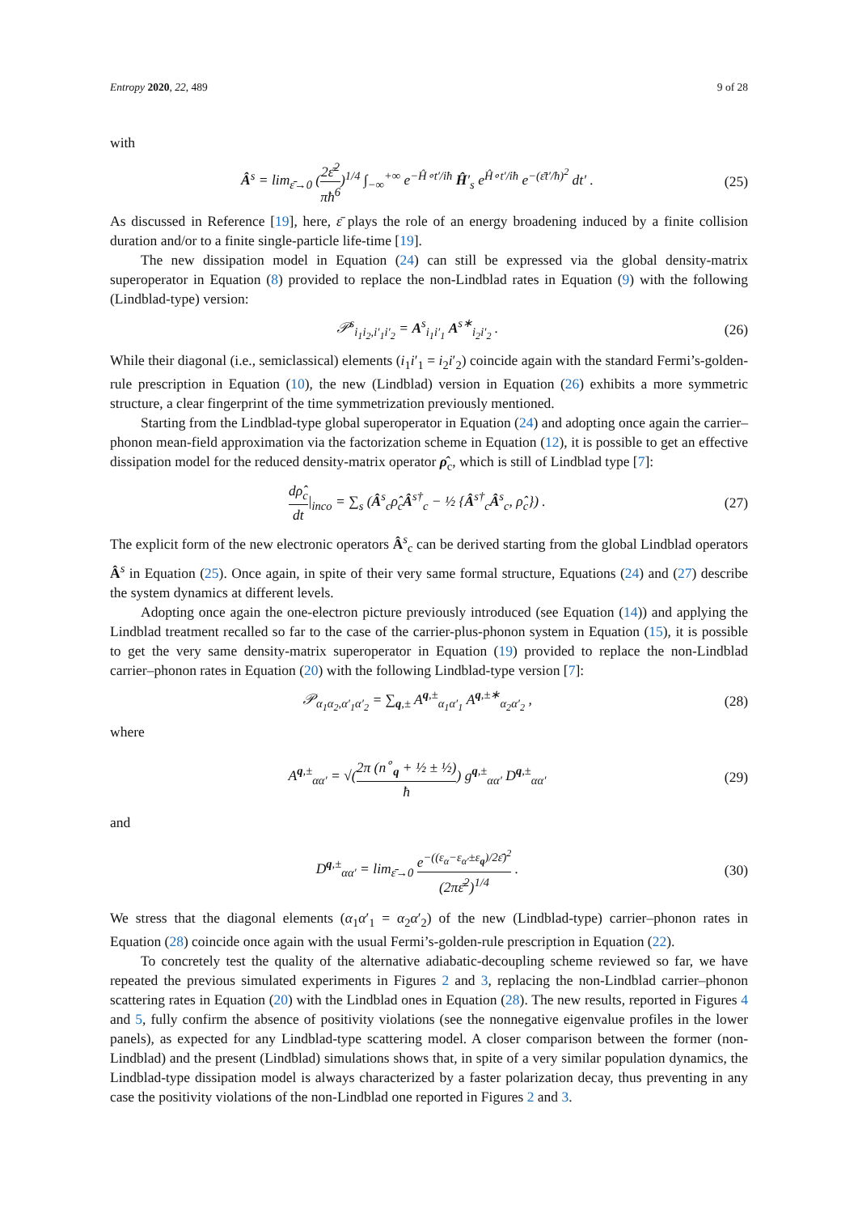Entropy 2020, 22, 489 9 of 28
with
Â<sup>s</sup> = lim<sub>ε̄→0</sub> (2ε̄<sup>2</sup> πħ<sup>6</sup>)<sup>1/4</sup> ∫<sub>−∞</sub><sup>+∞</sup> e<sup>−Ĥ∘t′/iħ</sup> Ĥ′<sub>s</sub> e<sup>Ĥ∘t′/iħ</sup> e<sup>−(ε̄t′/ħ)<sup>2</sup></sup> dt′ . (25)
As discussed in Reference [19], here, ε̄ plays the role of an energy broadening induced by a finite collision duration and/or to a finite single-particle life-time [19].
The new dissipation model in Equation (24) can still be expressed via the global density-matrix superoperator in Equation (8) provided to replace the non-Lindblad rates in Equation (9) with the following (Lindblad-type) version:
𝒫<sup>s</sup><sub>i<sub>1</sub>i<sub>2</sub>,i′<sub>1</sub>i′<sub>2</sub></sub> = A<sup>s</sup><sub>i<sub>1</sub>i′<sub>1</sub></sub> A<sup>s∗</sup><sub>i<sub>2</sub>i′<sub>2</sub></sub> . (26)
While their diagonal (i.e., semiclassical) elements (i<sub>1</sub>i′<sub>1</sub> = i<sub>2</sub>i′<sub>2</sub>) coincide again with the standard Fermi’s-golden-rule prescription in Equation (10), the new (Lindblad) version in Equation (26) exhibits a more symmetric structure, a clear fingerprint of the time symmetrization previously mentioned.
Starting from the Lindblad-type global superoperator in Equation (24) and adopting once again the carrier–phonon mean-field approximation via the factorization scheme in Equation (12), it is possible to get an effective dissipation model for the reduced density-matrix operator ρ̂<sub>c</sub>, which is still of Lindblad type [7]:
dρ̂<sub>c</sub> dt|<sub>inco</sub> = ∑<sub>s</sub> (Â<sup>s</sup><sub>c</sub>ρ̂<sub>c</sub>Â<sup>s†</sup><sub>c</sub> − ½ {Â<sup>s†</sup><sub>c</sub>Â<sup>s</sup><sub>c</sub>, ρ̂<sub>c</sub>}) . (27)
The explicit form of the new electronic operators Â<sup>s</sup><sub>c</sub> can be derived starting from the global Lindblad operators Â<sup>s</sup> in Equation (25). Once again, in spite of their very same formal structure, Equations (24) and (27) describe the system dynamics at different levels.
Adopting once again the one-electron picture previously introduced (see Equation (14)) and applying the Lindblad treatment recalled so far to the case of the carrier-plus-phonon system in Equation (15), it is possible to get the very same density-matrix superoperator in Equation (19) provided to replace the non-Lindblad carrier–phonon rates in Equation (20) with the following Lindblad-type version [7]:
𝒫<sub>α<sub>1</sub>α<sub>2</sub>,α′<sub>1</sub>α′<sub>2</sub></sub> = ∑<sub>q,±</sub> A<sup>q,±</sup><sub>α<sub>1</sub>α′<sub>1</sub></sub> A<sup>q,±∗</sup><sub>α<sub>2</sub>α′<sub>2</sub></sub> , (28)
where
A<sup>q,±</sup><sub>αα′</sub> = √(2π (n<sup>∘</sup><sub>q</sub> + ½ ± ½) ħ) g<sup>q,±</sup><sub>αα′</sub> D<sup>q,±</sup><sub>αα′</sub> (29)
and
D<sup>q,±</sup><sub>αα′</sub> = lim<sub>ε̄→0</sub> e<sup>−((ε<sub>α</sub>−ε<sub>α′</sub>±ε<sub>q</sub>)/2ε̄)<sup>2</sup></sup> (2πε̄<sup>2</sup>)<sup>1/4</sup> . (30)
We stress that the diagonal elements (α<sub>1</sub>α′<sub>1</sub> = α<sub>2</sub>α′<sub>2</sub>) of the new (Lindblad-type) carrier–phonon rates in Equation (28) coincide once again with the usual Fermi’s-golden-rule prescription in Equation (22).
To concretely test the quality of the alternative adiabatic-decoupling scheme reviewed so far, we have repeated the previous simulated experiments in Figures 2 and 3, replacing the non-Lindblad carrier–phonon scattering rates in Equation (20) with the Lindblad ones in Equation (28). The new results, reported in Figures 4 and 5, fully confirm the absence of positivity violations (see the nonnegative eigenvalue profiles in the lower panels), as expected for any Lindblad-type scattering model. A closer comparison between the former (non-Lindblad) and the present (Lindblad) simulations shows that, in spite of a very similar population dynamics, the Lindblad-type dissipation model is always characterized by a faster polarization decay, thus preventing in any case the positivity violations of the non-Lindblad one reported in Figures 2 and 3.